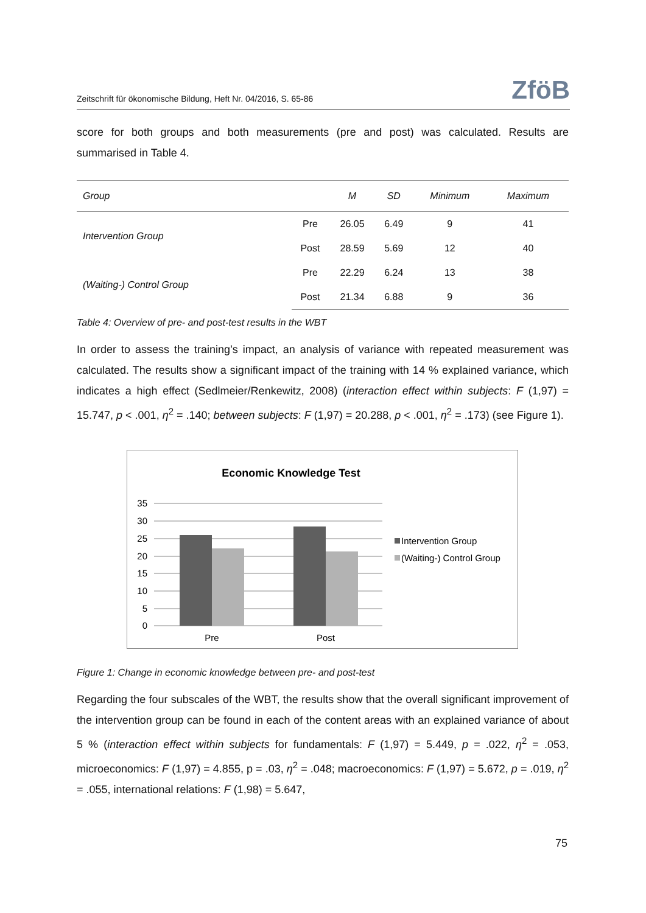Zeitschrift für ökonomische Bildung, Heft Nr. 04/2016, S. 65-86 ZföB
score for both groups and both measurements (pre and post) was calculated. Results are summarised in Table 4.
| Group | | M | SD | Minimum | Maximum |
| --- | --- | --- | --- | --- | --- |
| Intervention Group | Pre | 26.05 | 6.49 | 9 | 41 |
| | Post | 28.59 | 5.69 | 12 | 40 |
| (Waiting-) Control Group | Pre | 22.29 | 6.24 | 13 | 38 |
| | Post | 21.34 | 6.88 | 9 | 36 |
Table 4: Overview of pre- and post-test results in the WBT
In order to assess the training’s impact, an analysis of variance with repeated measurement was calculated. The results show a significant impact of the training with 14 % explained variance, which indicates a high effect (Sedlmeier/Renkewitz, 2008) (interaction effect within subjects: F (1,97) = 15.747, p < .001, η<sup>2</sup> = .140; between subjects: F (1,97) = 20.288, p < .001, η<sup>2</sup> = .173) (see Figure 1).
Economic Knowledge Test
35
30
25
20
15
10
5
0
Pre
Post
Intervention Group
(Waiting-) Control Group
Figure 1: Change in economic knowledge between pre- and post-test
Regarding the four subscales of the WBT, the results show that the overall significant improvement of the intervention group can be found in each of the content areas with an explained variance of about 5 % (interaction effect within subjects for fundamentals: F (1,97) = 5.449, p = .022, η<sup>2</sup> = .053, microeconomics: F (1,97) = 4.855, p = .03, η<sup>2</sup> = .048; macroeconomics: F (1,97) = 5.672, p = .019, η<sup>2</sup> = .055, international relations: F (1,98) = 5.647,
75